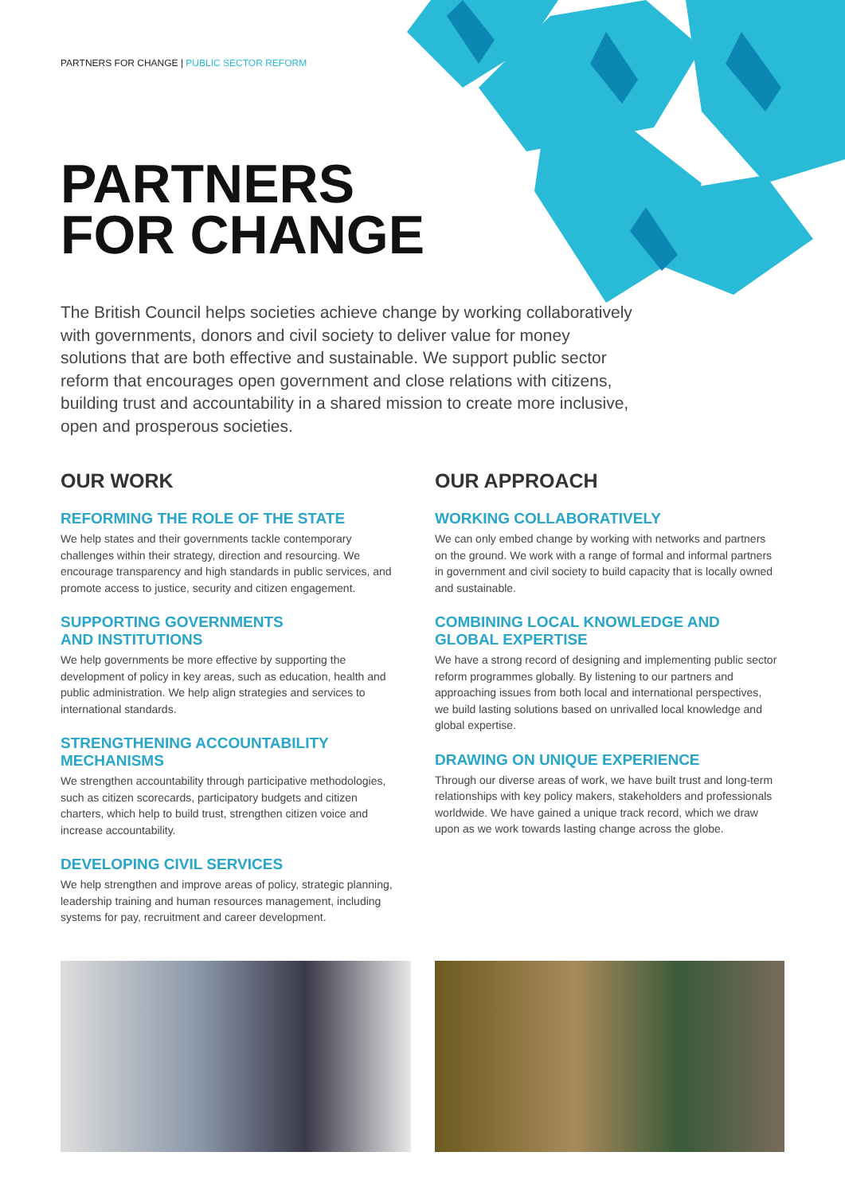PARTNERS FOR CHANGE | PUBLIC SECTOR REFORM
PARTNERS
FOR CHANGE
The British Council helps societies achieve change by working collaboratively with governments, donors and civil society to deliver value for money solutions that are both effective and sustainable. We support public sector reform that encourages open government and close relations with citizens, building trust and accountability in a shared mission to create more inclusive, open and prosperous societies.
OUR WORK
REFORMING THE ROLE OF THE STATE
We help states and their governments tackle contemporary challenges within their strategy, direction and resourcing. We encourage transparency and high standards in public services, and promote access to justice, security and citizen engagement.
SUPPORTING GOVERNMENTS
AND INSTITUTIONS
We help governments be more effective by supporting the development of policy in key areas, such as education, health and public administration. We help align strategies and services to international standards.
STRENGTHENING ACCOUNTABILITY
MECHANISMS
We strengthen accountability through participative methodologies, such as citizen scorecards, participatory budgets and citizen charters, which help to build trust, strengthen citizen voice and increase accountability.
DEVELOPING CIVIL SERVICES
We help strengthen and improve areas of policy, strategic planning, leadership training and human resources management, including systems for pay, recruitment and career development.
OUR APPROACH
WORKING COLLABORATIVELY
We can only embed change by working with networks and partners on the ground. We work with a range of formal and informal partners in government and civil society to build capacity that is locally owned and sustainable.
COMBINING LOCAL KNOWLEDGE AND
GLOBAL EXPERTISE
We have a strong record of designing and implementing public sector reform programmes globally. By listening to our partners and approaching issues from both local and international perspectives, we build lasting solutions based on unrivalled local knowledge and global expertise.
DRAWING ON UNIQUE EXPERIENCE
Through our diverse areas of work, we have built trust and long-term relationships with key policy makers, stakeholders and professionals worldwide. We have gained a unique track record, which we draw upon as we work towards lasting change across the globe.